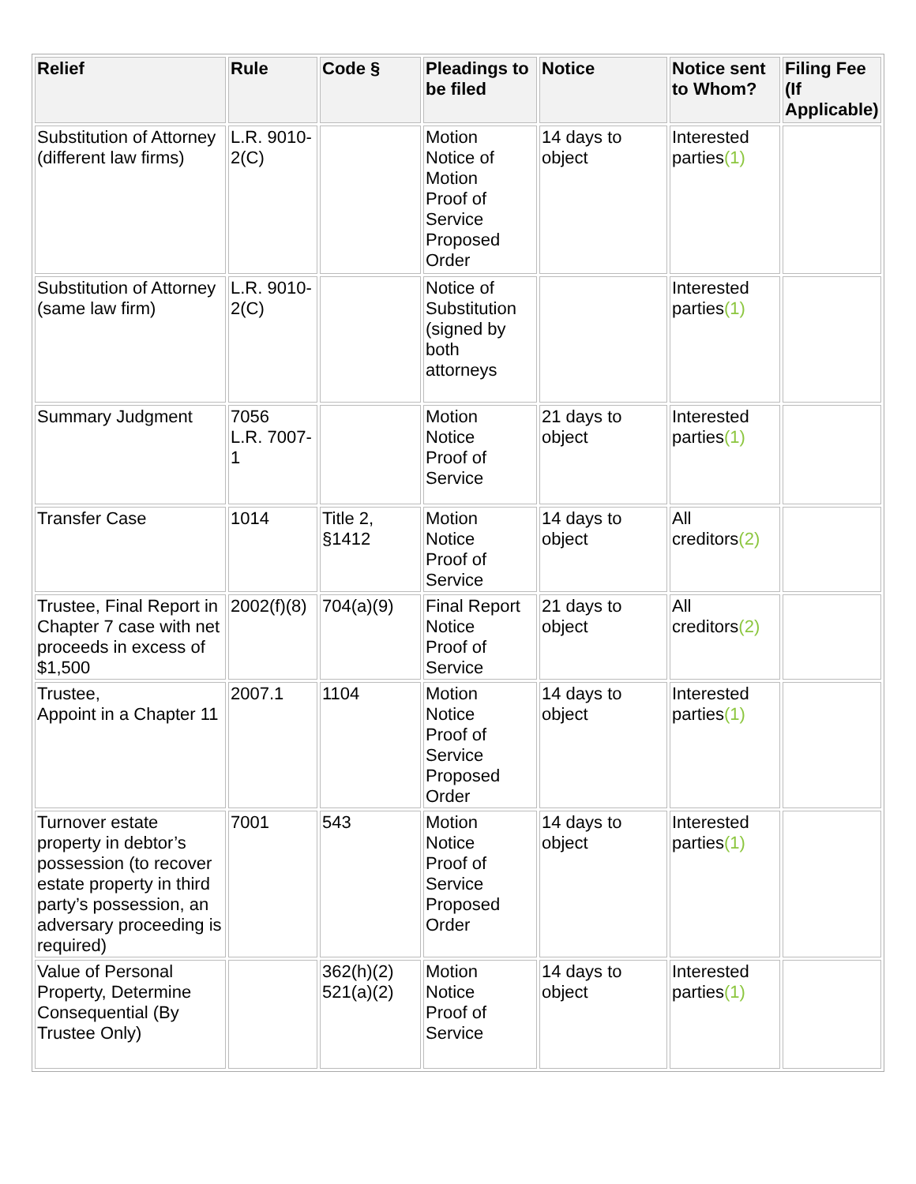| Relief | Rule | Code § | Pleadings to be filed | Notice | Notice sent to Whom? | Filing Fee (If Applicable) |
| --- | --- | --- | --- | --- | --- | --- |
| Substitution of Attorney (different law firms) | L.R. 9010-2(C) | | Motion Notice of Motion Proof of Service Proposed Order | 14 days to object | Interested parties (1) | |
| Substitution of Attorney (same law firm) | L.R. 9010-2(C) | | Notice of Substitution (signed by both attorneys | | Interested parties (1) | |
| Summary Judgment | 7056 L.R. 7007-1 | | Motion Notice Proof of Service | 21 days to object | Interested parties (1) | |
| Transfer Case | 1014 | Title 2, §1412 | Motion Notice Proof of Service | 14 days to object | All creditors (2) | |
| Trustee, Final Report in Chapter 7 case with net proceeds in excess of $1,500 | 2002(f)(8) | 704(a)(9) | Final Report Notice Proof of Service | 21 days to object | All creditors (2) | |
| Trustee, Appoint in a Chapter 11 | 2007.1 | 1104 | Motion Notice Proof of Service Proposed Order | 14 days to object | Interested parties (1) | |
| Turnover estate property in debtor’s possession (to recover estate property in third party’s possession, an adversary proceeding is required) | 7001 | 543 | Motion Notice Proof of Service Proposed Order | 14 days to object | Interested parties (1) | |
| Value of Personal Property, Determine Consequential (By Trustee Only) | | 362(h)(2) 521(a)(2) | Motion Notice Proof of Service | 14 days to object | Interested parties (1) | |